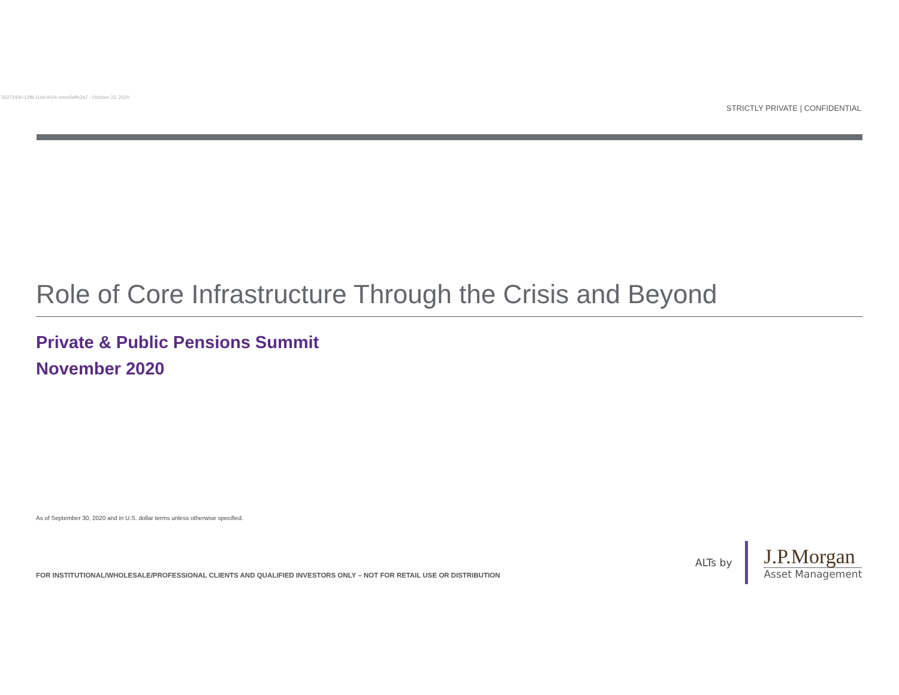55272430-12f8-11eb-910c-eeee0affc2a7 - October 23, 2020
STRICTLY PRIVATE | CONFIDENTIAL
Role of Core Infrastructure Through the Crisis and Beyond
Private & Public Pensions Summit
November 2020
As of September 30, 2020 and in U.S. dollar terms unless otherwise specified.
FOR INSTITUTIONAL/WHOLESALE/PROFESSIONAL CLIENTS AND QUALIFIED INVESTORS ONLY – NOT FOR RETAIL USE OR DISTRIBUTION
ALTs by
J.P.Morgan
Asset Management